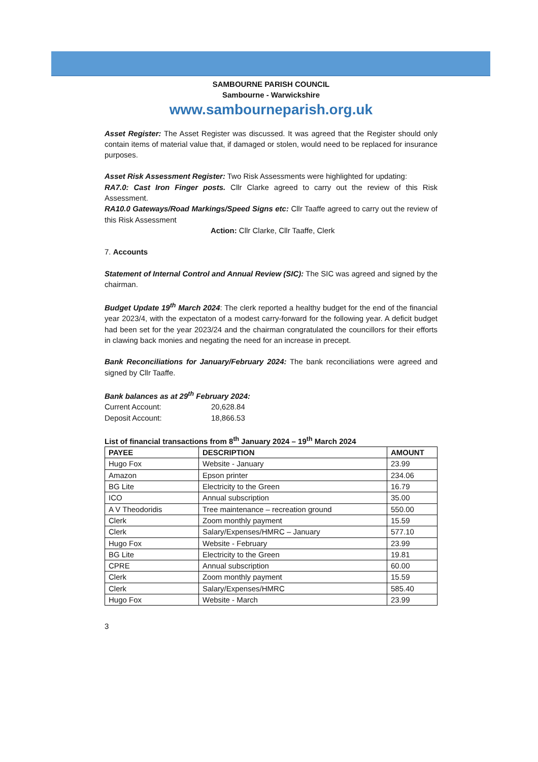SAMBOURNE PARISH COUNCIL
Sambourne - Warwickshire
www.sambourneparish.org.uk
Asset Register: The Asset Register was discussed. It was agreed that the Register should only contain items of material value that, if damaged or stolen, would need to be replaced for insurance purposes.
Asset Risk Assessment Register: Two Risk Assessments were highlighted for updating:
RA7.0: Cast Iron Finger posts. Cllr Clarke agreed to carry out the review of this Risk Assessment.
RA10.0 Gateways/Road Markings/Speed Signs etc: Cllr Taaffe agreed to carry out the review of this Risk Assessment
Action: Cllr Clarke, Cllr Taaffe, Clerk
7. Accounts
Statement of Internal Control and Annual Review (SIC): The SIC was agreed and signed by the chairman.
Budget Update 19<sup>th</sup> March 2024: The clerk reported a healthy budget for the end of the financial year 2023/4, with the expectaton of a modest carry-forward for the following year. A deficit budget had been set for the year 2023/24 and the chairman congratulated the councillors for their efforts in clawing back monies and negating the need for an increase in precept.
Bank Reconciliations for January/February 2024: The bank reconciliations were agreed and signed by Cllr Taaffe.
Bank balances as at 29<sup>th</sup> February 2024:
| Current Account: | 20,628.84 |
| Deposit Account: | 18,866.53 |
List of financial transactions from 8<sup>th</sup> January 2024 – 19<sup>th</sup> March 2024
| PAYEE | DESCRIPTION | AMOUNT |
| --- | --- | --- |
| Hugo Fox | Website - January | 23.99 |
| Amazon | Epson printer | 234.06 |
| BG Lite | Electricity to the Green | 16.79 |
| ICO | Annual subscription | 35.00 |
| A V Theodoridis | Tree maintenance – recreation ground | 550.00 |
| Clerk | Zoom monthly payment | 15.59 |
| Clerk | Salary/Expenses/HMRC – January | 577.10 |
| Hugo Fox | Website - February | 23.99 |
| BG Lite | Electricity to the Green | 19.81 |
| CPRE | Annual subscription | 60.00 |
| Clerk | Zoom monthly payment | 15.59 |
| Clerk | Salary/Expenses/HMRC | 585.40 |
| Hugo Fox | Website - March | 23.99 |
3